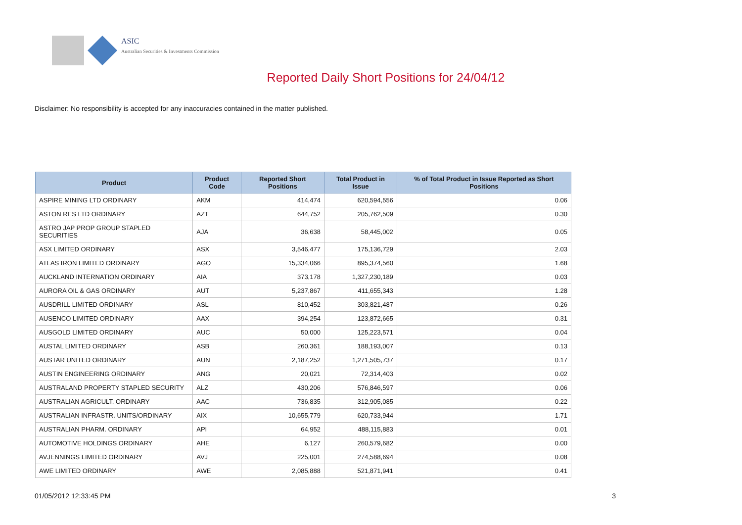ASIC
Australian Securities & Investments Commission
Reported Daily Short Positions for 24/04/12
Disclaimer: No responsibility is accepted for any inaccuracies contained in the matter published.
| Product | Product Code | Reported Short Positions | Total Product in Issue | % of Total Product in Issue Reported as Short Positions |
| --- | --- | --- | --- | --- |
| ASPIRE MINING LTD ORDINARY | AKM | 414,474 | 620,594,556 | 0.06 |
| ASTON RES LTD ORDINARY | AZT | 644,752 | 205,762,509 | 0.30 |
| ASTRO JAP PROP GROUP STAPLED SECURITIES | AJA | 36,638 | 58,445,002 | 0.05 |
| ASX LIMITED ORDINARY | ASX | 3,546,477 | 175,136,729 | 2.03 |
| ATLAS IRON LIMITED ORDINARY | AGO | 15,334,066 | 895,374,560 | 1.68 |
| AUCKLAND INTERNATION ORDINARY | AIA | 373,178 | 1,327,230,189 | 0.03 |
| AURORA OIL & GAS ORDINARY | AUT | 5,237,867 | 411,655,343 | 1.28 |
| AUSDRILL LIMITED ORDINARY | ASL | 810,452 | 303,821,487 | 0.26 |
| AUSENCO LIMITED ORDINARY | AAX | 394,254 | 123,872,665 | 0.31 |
| AUSGOLD LIMITED ORDINARY | AUC | 50,000 | 125,223,571 | 0.04 |
| AUSTAL LIMITED ORDINARY | ASB | 260,361 | 188,193,007 | 0.13 |
| AUSTAR UNITED ORDINARY | AUN | 2,187,252 | 1,271,505,737 | 0.17 |
| AUSTIN ENGINEERING ORDINARY | ANG | 20,021 | 72,314,403 | 0.02 |
| AUSTRALAND PROPERTY STAPLED SECURITY | ALZ | 430,206 | 576,846,597 | 0.06 |
| AUSTRALIAN AGRICULT. ORDINARY | AAC | 736,835 | 312,905,085 | 0.22 |
| AUSTRALIAN INFRASTR. UNITS/ORDINARY | AIX | 10,655,779 | 620,733,944 | 1.71 |
| AUSTRALIAN PHARM. ORDINARY | API | 64,952 | 488,115,883 | 0.01 |
| AUTOMOTIVE HOLDINGS ORDINARY | AHE | 6,127 | 260,579,682 | 0.00 |
| AVJENNINGS LIMITED ORDINARY | AVJ | 225,001 | 274,588,694 | 0.08 |
| AWE LIMITED ORDINARY | AWE | 2,085,888 | 521,871,941 | 0.41 |
01/05/2012 12:33:45 PM 3